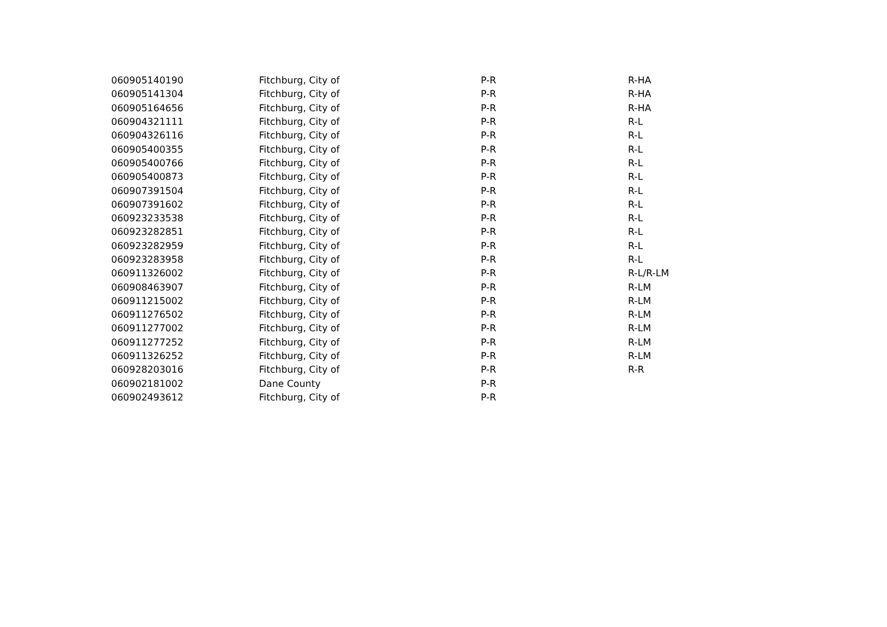| 060905140190 | Fitchburg, City of | P-R | R-HA |
| 060905141304 | Fitchburg, City of | P-R | R-HA |
| 060905164656 | Fitchburg, City of | P-R | R-HA |
| 060904321111 | Fitchburg, City of | P-R | R-L |
| 060904326116 | Fitchburg, City of | P-R | R-L |
| 060905400355 | Fitchburg, City of | P-R | R-L |
| 060905400766 | Fitchburg, City of | P-R | R-L |
| 060905400873 | Fitchburg, City of | P-R | R-L |
| 060907391504 | Fitchburg, City of | P-R | R-L |
| 060907391602 | Fitchburg, City of | P-R | R-L |
| 060923233538 | Fitchburg, City of | P-R | R-L |
| 060923282851 | Fitchburg, City of | P-R | R-L |
| 060923282959 | Fitchburg, City of | P-R | R-L |
| 060923283958 | Fitchburg, City of | P-R | R-L |
| 060911326002 | Fitchburg, City of | P-R | R-L/R-LM |
| 060908463907 | Fitchburg, City of | P-R | R-LM |
| 060911215002 | Fitchburg, City of | P-R | R-LM |
| 060911276502 | Fitchburg, City of | P-R | R-LM |
| 060911277002 | Fitchburg, City of | P-R | R-LM |
| 060911277252 | Fitchburg, City of | P-R | R-LM |
| 060911326252 | Fitchburg, City of | P-R | R-LM |
| 060928203016 | Fitchburg, City of | P-R | R-R |
| 060902181002 | Dane County | P-R | |
| 060902493612 | Fitchburg, City of | P-R | |